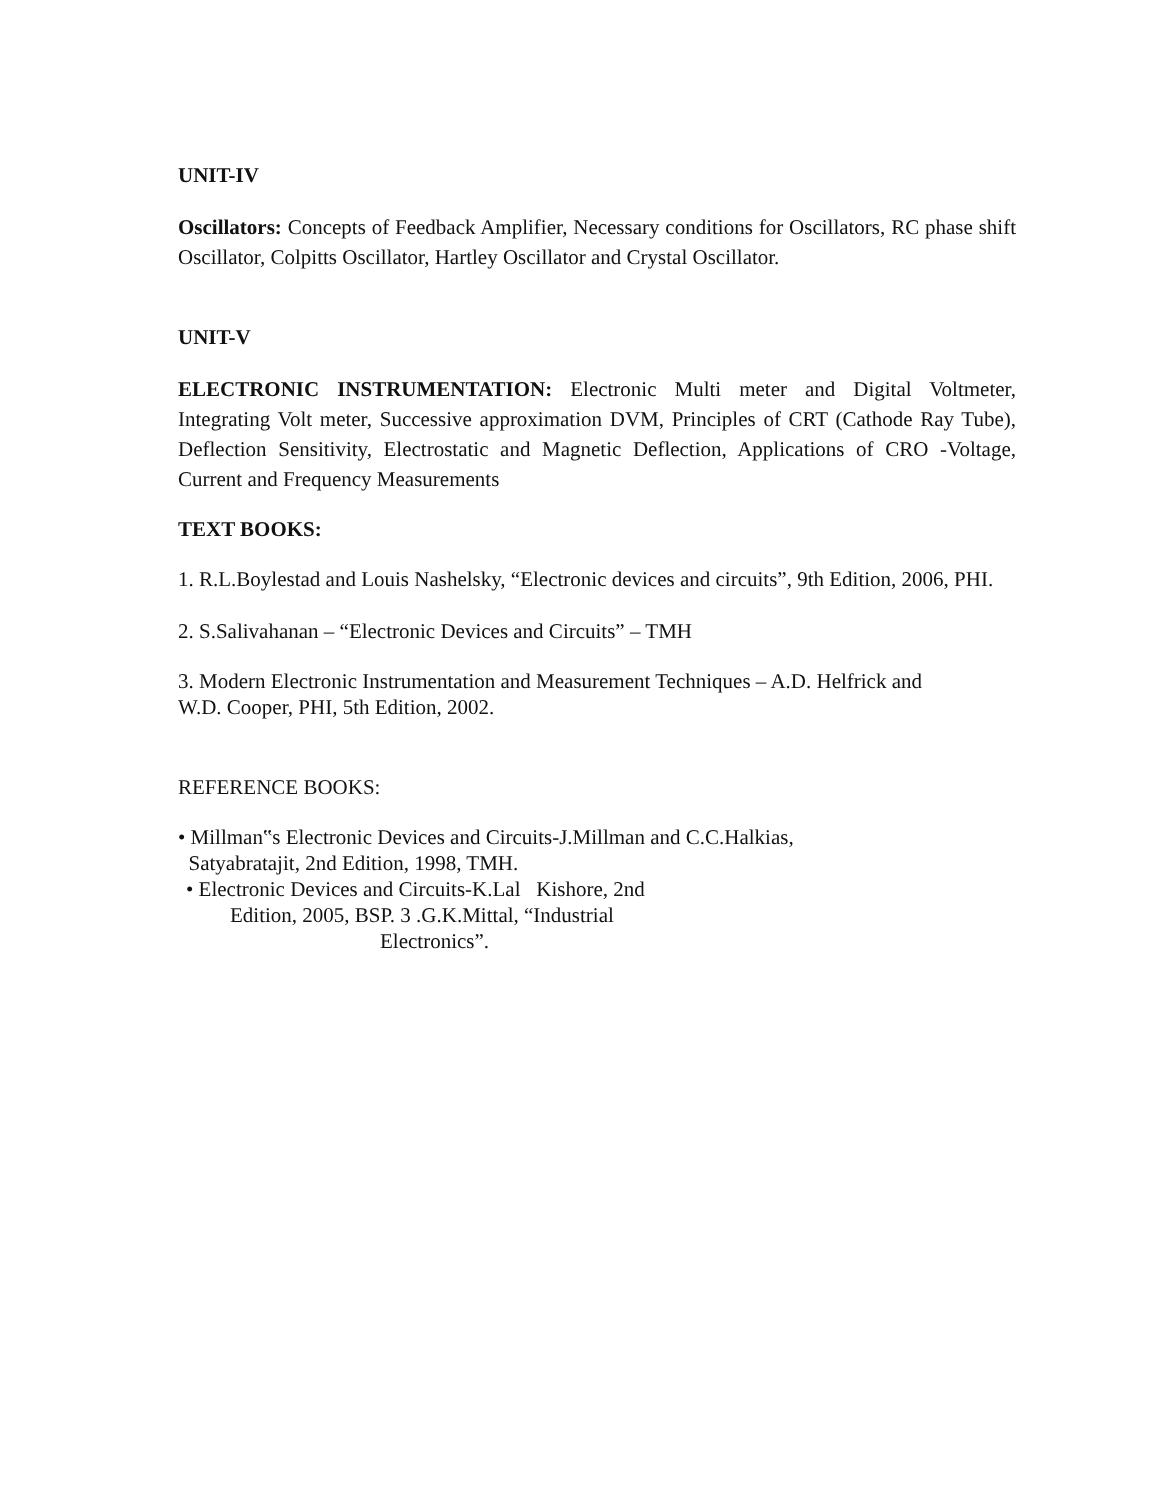UNIT-IV
Oscillators: Concepts of Feedback Amplifier, Necessary conditions for Oscillators, RC phase shift Oscillator, Colpitts Oscillator, Hartley Oscillator and Crystal Oscillator.
UNIT-V
ELECTRONIC INSTRUMENTATION: Electronic Multi meter and Digital Voltmeter, Integrating Volt meter, Successive approximation DVM, Principles of CRT (Cathode Ray Tube), Deflection Sensitivity, Electrostatic and Magnetic Deflection, Applications of CRO -Voltage, Current and Frequency Measurements
TEXT BOOKS:
1. R.L.Boylestad and Louis Nashelsky, “Electronic devices and circuits”, 9th Edition, 2006, PHI.
2. S.Salivahanan – “Electronic Devices and Circuits” – TMH
3. Modern Electronic Instrumentation and Measurement Techniques – A.D. Helfrick and
W.D. Cooper, PHI, 5th Edition, 2002.
REFERENCE BOOKS:
• Millman‟s Electronic Devices and Circuits-J.Millman and C.C.Halkias,
Satyabratajit, 2nd Edition, 1998, TMH.
• Electronic Devices and Circuits-K.Lal Kishore, 2nd
Edition, 2005, BSP. 3 .G.K.Mittal, “Industrial
Electronics”.